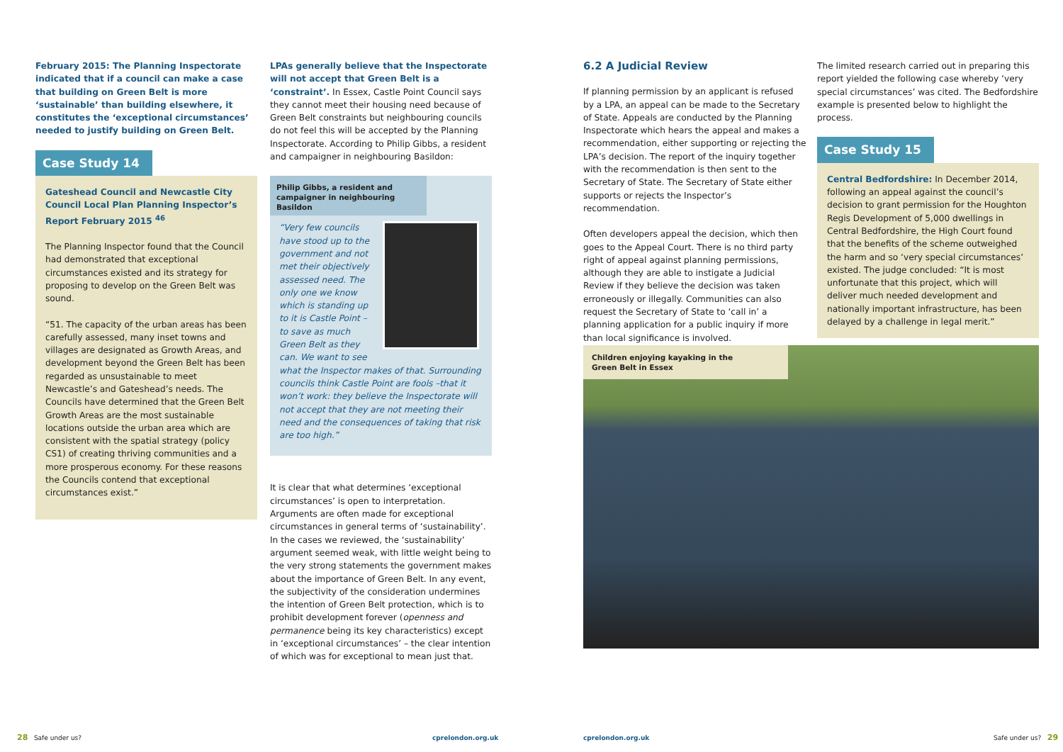February 2015: The Planning Inspectorate indicated that if a council can make a case that building on Green Belt is more ‘sustainable’ than building elsewhere, it constitutes the ‘exceptional circumstances’ needed to justify building on Green Belt.
Case Study 14
Gateshead Council and Newcastle City Council Local Plan Planning Inspector’s Report February 2015 <sup>46</sup>
The Planning Inspector found that the Council had demonstrated that exceptional circumstances existed and its strategy for proposing to develop on the Green Belt was sound.
“51. The capacity of the urban areas has been carefully assessed, many inset towns and villages are designated as Growth Areas, and development beyond the Green Belt has been regarded as unsustainable to meet Newcastle’s and Gateshead’s needs. The Councils have determined that the Green Belt Growth Areas are the most sustainable locations outside the urban area which are consistent with the spatial strategy (policy CS1) of creating thriving communities and a more prosperous economy. For these reasons the Councils contend that exceptional circumstances exist.”
LPAs generally believe that the Inspectorate will not accept that Green Belt is a ‘constraint’. In Essex, Castle Point Council says they cannot meet their housing need because of Green Belt constraints but neighbouring councils do not feel this will be accepted by the Planning Inspectorate. According to Philip Gibbs, a resident and campaigner in neighbouring Basildon:
Philip Gibbs, a resident and
campaigner in neighbouring
Basildon
“Very few councils have stood up to the government and not met their objectively assessed need. The only one we know which is standing up to it is Castle Point – to save as much Green Belt as they can. We want to see what the Inspector makes of that. Surrounding councils think Castle Point are fools –that it won’t work: they believe the Inspectorate will not accept that they are not meeting their need and the consequences of taking that risk are too high.”
It is clear that what determines ‘exceptional circumstances’ is open to interpretation. Arguments are often made for exceptional circumstances in general terms of ‘sustainability’. In the cases we reviewed, the ‘sustainability’ argument seemed weak, with little weight being to the very strong statements the government makes about the importance of Green Belt. In any event, the subjectivity of the consideration undermines the intention of Green Belt protection, which is to prohibit development forever (openness and permanence being its key characteristics) except in ‘exceptional circumstances’ – the clear intention of which was for exceptional to mean just that.
6.2 A Judicial Review
If planning permission by an applicant is refused by a LPA, an appeal can be made to the Secretary of State. Appeals are conducted by the Planning Inspectorate which hears the appeal and makes a recommendation, either supporting or rejecting the LPA’s decision. The report of the inquiry together with the recommendation is then sent to the Secretary of State. The Secretary of State either supports or rejects the Inspector’s recommendation.
Often developers appeal the decision, which then goes to the Appeal Court. There is no third party right of appeal against planning permissions, although they are able to instigate a Judicial Review if they believe the decision was taken erroneously or illegally. Communities can also request the Secretary of State to ‘call in’ a planning application for a public inquiry if more than local significance is involved.
The limited research carried out in preparing this report yielded the following case whereby ‘very special circumstances’ was cited. The Bedfordshire example is presented below to highlight the process.
Case Study 15
Central Bedfordshire: In December 2014, following an appeal against the council’s decision to grant permission for the Houghton Regis Development of 5,000 dwellings in Central Bedfordshire, the High Court found that the benefits of the scheme outweighed the harm and so ‘very special circumstances’ existed. The judge concluded: “It is most unfortunate that this project, which will deliver much needed development and nationally important infrastructure, has been delayed by a challenge in legal merit.”
Children enjoying kayaking in the
Green Belt in Essex
28 Safe under us? cprelondon.org.uk cprelondon.org.uk Safe under us? 29